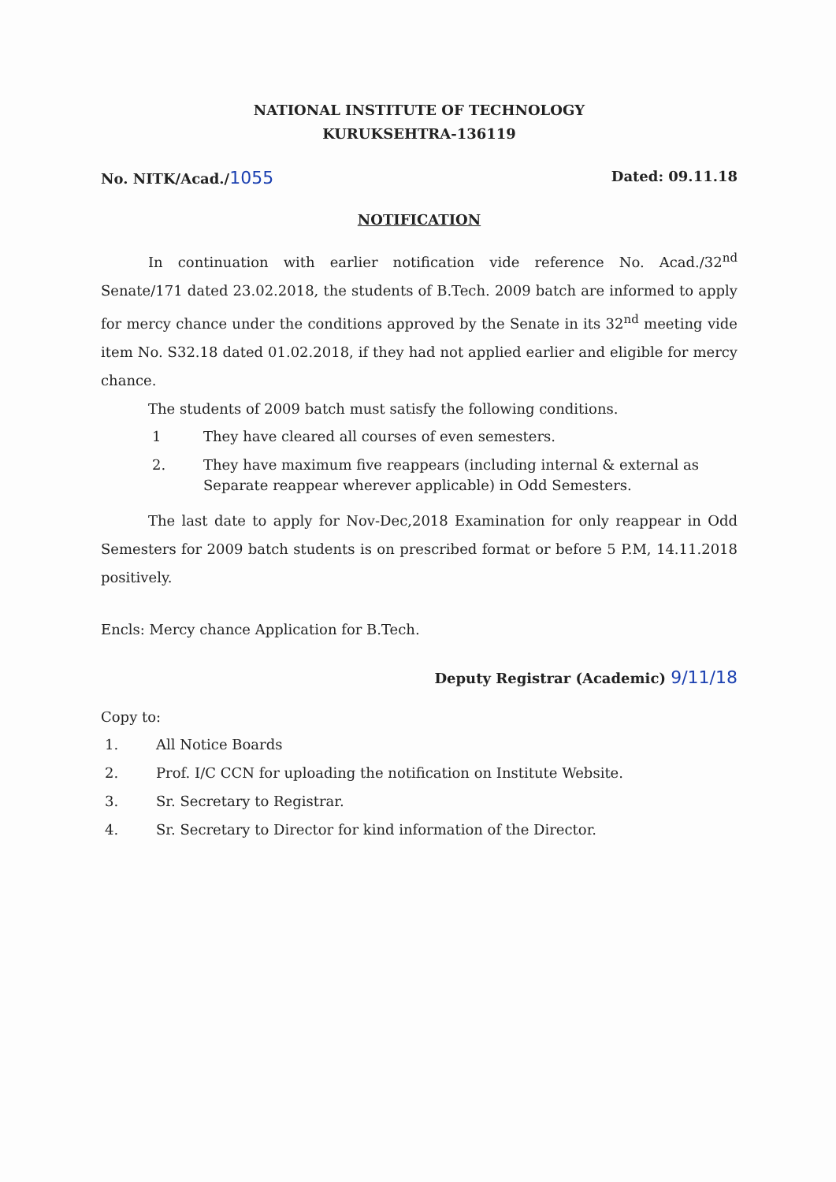NATIONAL INSTITUTE OF TECHNOLOGY
KURUKSEHTRA-136119
No. NITK/Acad./1055 Dated: 09.11.18
NOTIFICATION
In continuation with earlier notification vide reference No. Acad./32<sup>nd</sup> Senate/171 dated 23.02.2018, the students of B.Tech. 2009 batch are informed to apply for mercy chance under the conditions approved by the Senate in its 32<sup>nd</sup> meeting vide item No. S32.18 dated 01.02.2018, if they had not applied earlier and eligible for mercy chance.
The students of 2009 batch must satisfy the following conditions.
1 They have cleared all courses of even semesters.
2. They have maximum five reappears (including internal & external as Separate reappear wherever applicable) in Odd Semesters.
The last date to apply for Nov-Dec,2018 Examination for only reappear in Odd Semesters for 2009 batch students is on prescribed format or before 5 P.M, 14.11.2018 positively.
Encls: Mercy chance Application for B.Tech.
Deputy Registrar (Academic) 9/11/18
Copy to:
1. All Notice Boards
2. Prof. I/C CCN for uploading the notification on Institute Website.
3. Sr. Secretary to Registrar.
4. Sr. Secretary to Director for kind information of the Director.